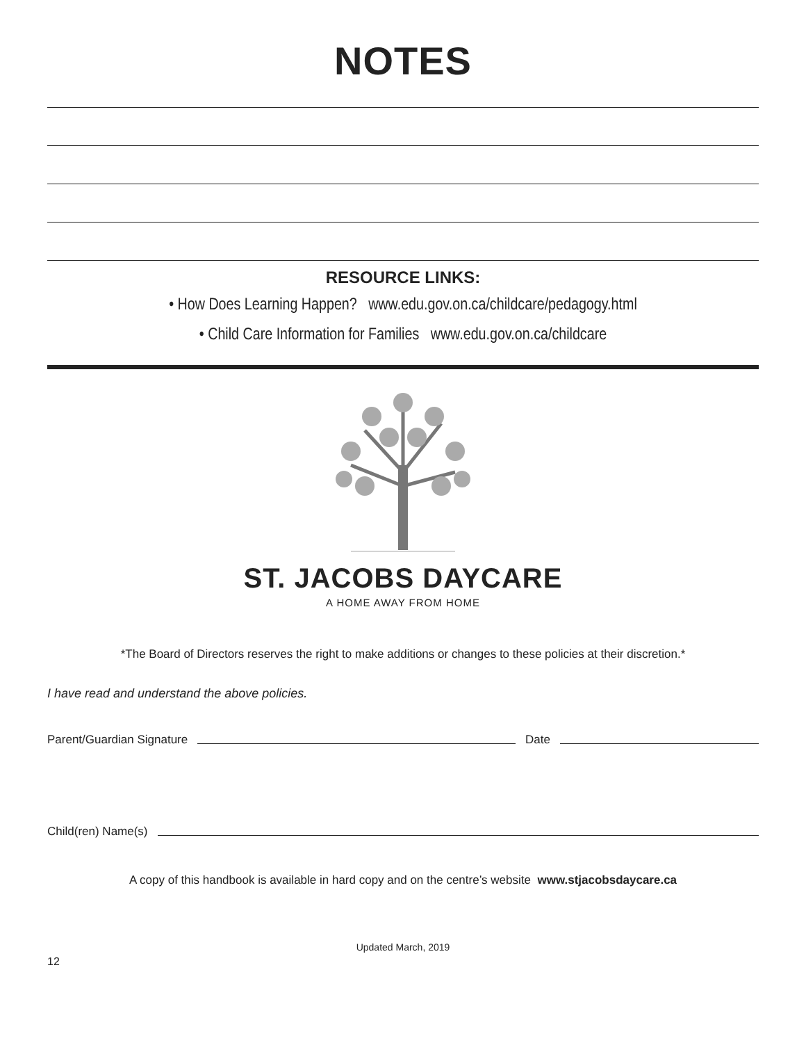NOTES
RESOURCE LINKS:
• How Does Learning Happen? www.edu.gov.on.ca/childcare/pedagogy.html
• Child Care Information for Families www.edu.gov.on.ca/childcare
ST. JACOBS DAYCARE
A HOME AWAY FROM HOME
*The Board of Directors reserves the right to make additions or changes to these policies at their discretion.*
I have read and understand the above policies.
Parent/Guardian Signature Date
Child(ren) Name(s)
A copy of this handbook is available in hard copy and on the centre’s website www.stjacobsdaycare.ca
Updated March, 2019
12